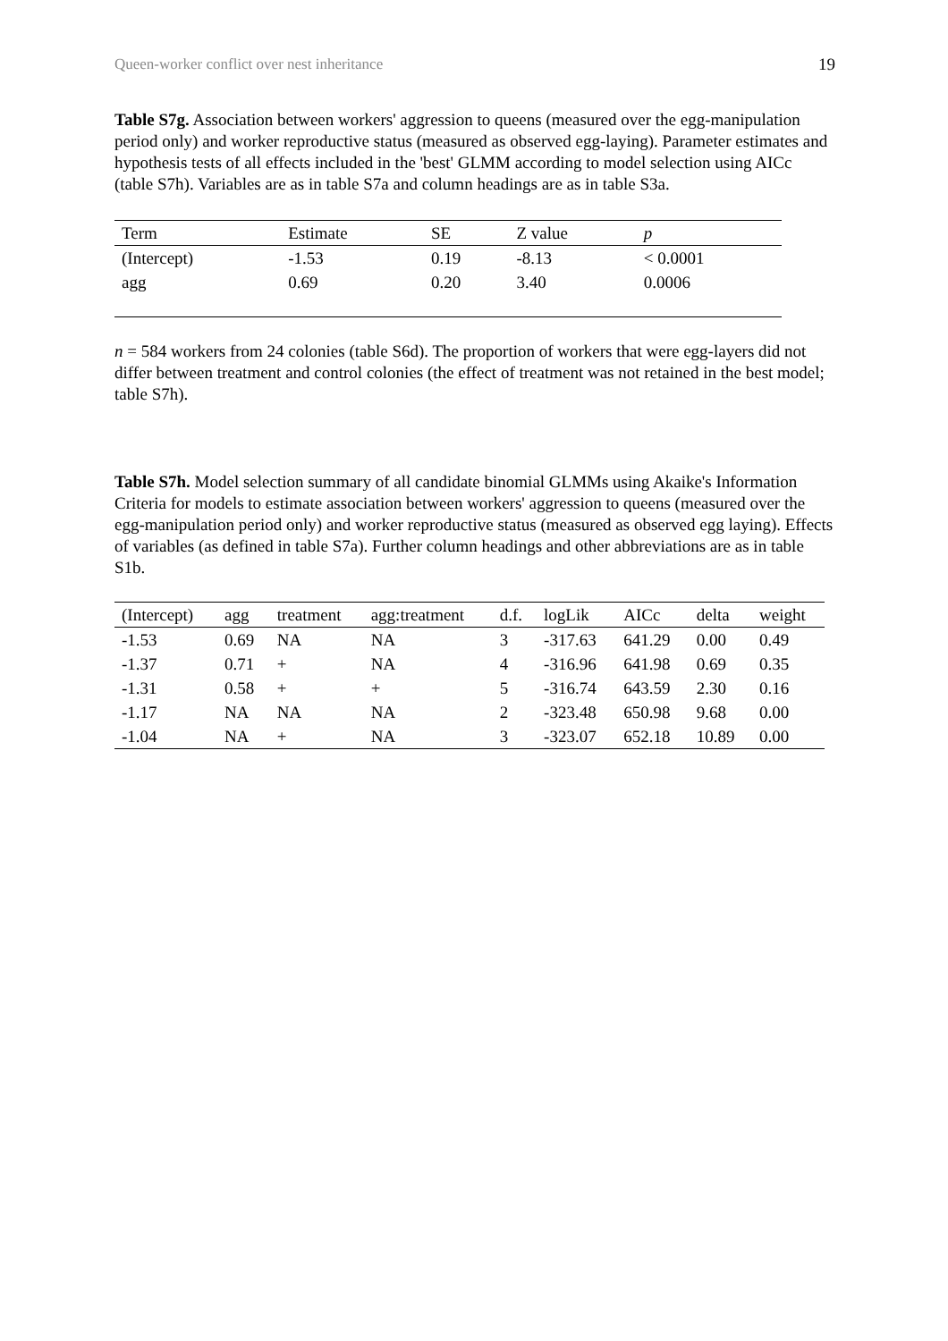Queen-worker conflict over nest inheritance 19
Table S7g. Association between workers' aggression to queens (measured over the egg-manipulation period only) and worker reproductive status (measured as observed egg-laying). Parameter estimates and hypothesis tests of all effects included in the 'best' GLMM according to model selection using AICc (table S7h). Variables are as in table S7a and column headings are as in table S3a.
| Term | Estimate | SE | Z value | p |
| --- | --- | --- | --- | --- |
| (Intercept) | -1.53 | 0.19 | -8.13 | < 0.0001 |
| agg | 0.69 | 0.20 | 3.40 | 0.0006 |
n = 584 workers from 24 colonies (table S6d). The proportion of workers that were egg-layers did not differ between treatment and control colonies (the effect of treatment was not retained in the best model; table S7h).
Table S7h. Model selection summary of all candidate binomial GLMMs using Akaike's Information Criteria for models to estimate association between workers' aggression to queens (measured over the egg-manipulation period only) and worker reproductive status (measured as observed egg laying). Effects of variables (as defined in table S7a). Further column headings and other abbreviations are as in table S1b.
| (Intercept) | agg | treatment | agg:treatment | d.f. | logLik | AICc | delta | weight |
| --- | --- | --- | --- | --- | --- | --- | --- | --- |
| -1.53 | 0.69 | NA | NA | 3 | -317.63 | 641.29 | 0.00 | 0.49 |
| -1.37 | 0.71 | + | NA | 4 | -316.96 | 641.98 | 0.69 | 0.35 |
| -1.31 | 0.58 | + | + | 5 | -316.74 | 643.59 | 2.30 | 0.16 |
| -1.17 | NA | NA | NA | 2 | -323.48 | 650.98 | 9.68 | 0.00 |
| -1.04 | NA | + | NA | 3 | -323.07 | 652.18 | 10.89 | 0.00 |